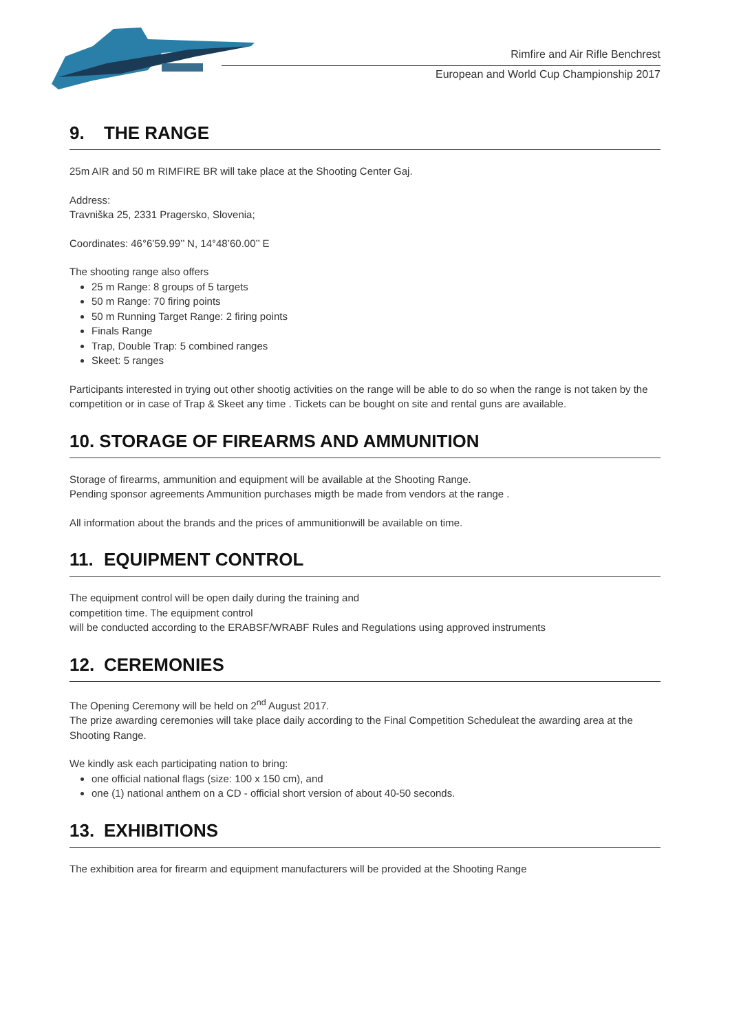Rimfire and Air Rifle Benchrest
European and World Cup Championship 2017
9. THE RANGE
25m AIR and 50 m RIMFIRE BR will take place at the Shooting Center Gaj.
Address:
Travniška 25, 2331 Pragersko, Slovenia;
Coordinates: 46°6’59.99’’ N, 14°48’60.00’’ E
The shooting range also offers
25 m Range: 8 groups of 5 targets
50 m Range: 70 firing points
50 m Running Target Range: 2 firing points
Finals Range
Trap, Double Trap: 5 combined ranges
Skeet: 5 ranges
Participants interested in trying out other shootig activities on the range will be able to do so when the range is not taken by the competition or in case of Trap & Skeet any time . Tickets can be bought on site and rental guns are available.
10. STORAGE OF FIREARMS AND AMMUNITION
Storage of firearms, ammunition and equipment will be available at the Shooting Range.
Pending sponsor agreements Ammunition purchases migth be made from vendors at the range .
All information about the brands and the prices of ammunitionwill be available on time.
11. EQUIPMENT CONTROL
The equipment control will be open daily during the training and
competition time. The equipment control
will be conducted according to the ERABSF/WRABF Rules and Regulations using approved instruments
12. CEREMONIES
The Opening Ceremony will be held on 2<sup>nd</sup> August 2017.
The prize awarding ceremonies will take place daily according to the Final Competition Scheduleat the awarding area at the Shooting Range.
We kindly ask each participating nation to bring:
one official national flags (size: 100 x 150 cm), and
one (1) national anthem on a CD - official short version of about 40-50 seconds.
13. EXHIBITIONS
The exhibition area for firearm and equipment manufacturers will be provided at the Shooting Range